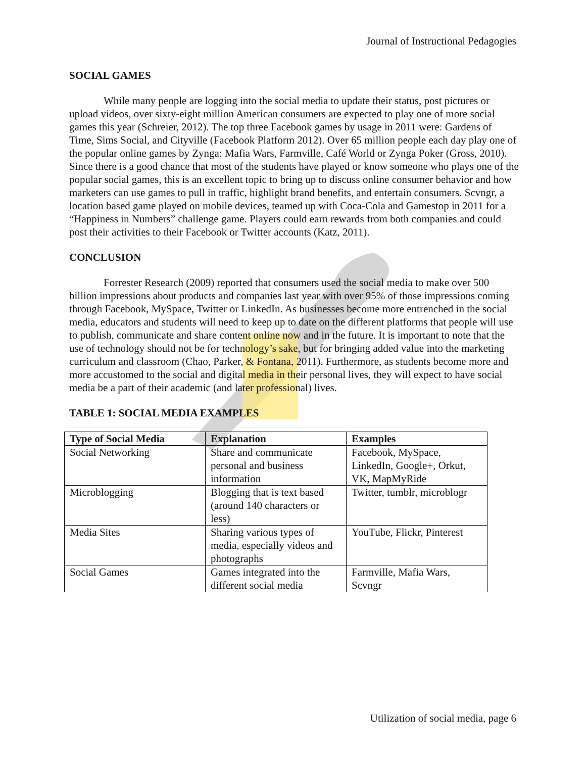Journal of Instructional Pedagogies
SOCIAL GAMES
While many people are logging into the social media to update their status, post pictures or upload videos, over sixty-eight million American consumers are expected to play one of more social games this year (Schreier, 2012). The top three Facebook games by usage in 2011 were: Gardens of Time, Sims Social, and Cityville (Facebook Platform 2012). Over 65 million people each day play one of the popular online games by Zynga: Mafia Wars, Farmville, Café World or Zynga Poker (Gross, 2010). Since there is a good chance that most of the students have played or know someone who plays one of the popular social games, this is an excellent topic to bring up to discuss online consumer behavior and how marketers can use games to pull in traffic, highlight brand benefits, and entertain consumers. Scvngr, a location based game played on mobile devices, teamed up with Coca-Cola and Gamestop in 2011 for a “Happiness in Numbers” challenge game. Players could earn rewards from both companies and could post their activities to their Facebook or Twitter accounts (Katz, 2011).
CONCLUSION
Forrester Research (2009) reported that consumers used the social media to make over 500 billion impressions about products and companies last year with over 95% of those impressions coming through Facebook, MySpace, Twitter or LinkedIn. As businesses become more entrenched in the social media, educators and students will need to keep up to date on the different platforms that people will use to publish, communicate and share content online now and in the future. It is important to note that the use of technology should not be for technology’s sake, but for bringing added value into the marketing curriculum and classroom (Chao, Parker, & Fontana, 2011). Furthermore, as students become more and more accustomed to the social and digital media in their personal lives, they will expect to have social media be a part of their academic (and later professional) lives.
TABLE 1: SOCIAL MEDIA EXAMPLES
| Type of Social Media | Explanation | Examples |
| --- | --- | --- |
| Social Networking | Share and communicate personal and business information | Facebook, MySpace, LinkedIn, Google+, Orkut, VK, MapMyRide |
| Microblogging | Blogging that is text based (around 140 characters or less) | Twitter, tumblr, microblogr |
| Media Sites | Sharing various types of media, especially videos and photographs | YouTube, Flickr, Pinterest |
| Social Games | Games integrated into the different social media | Farmville, Mafia Wars, Scvngr |
Utilization of social media, page 6